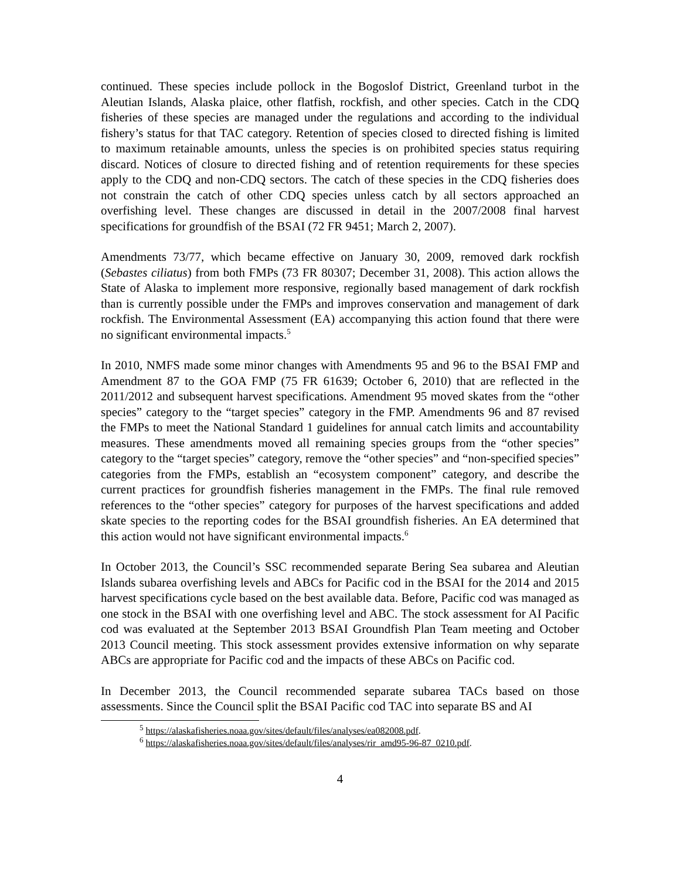continued. These species include pollock in the Bogoslof District, Greenland turbot in the Aleutian Islands, Alaska plaice, other flatfish, rockfish, and other species. Catch in the CDQ fisheries of these species are managed under the regulations and according to the individual fishery’s status for that TAC category. Retention of species closed to directed fishing is limited to maximum retainable amounts, unless the species is on prohibited species status requiring discard. Notices of closure to directed fishing and of retention requirements for these species apply to the CDQ and non-CDQ sectors. The catch of these species in the CDQ fisheries does not constrain the catch of other CDQ species unless catch by all sectors approached an overfishing level. These changes are discussed in detail in the 2007/2008 final harvest specifications for groundfish of the BSAI (72 FR 9451; March 2, 2007).
Amendments 73/77, which became effective on January 30, 2009, removed dark rockfish (Sebastes ciliatus) from both FMPs (73 FR 80307; December 31, 2008). This action allows the State of Alaska to implement more responsive, regionally based management of dark rockfish than is currently possible under the FMPs and improves conservation and management of dark rockfish. The Environmental Assessment (EA) accompanying this action found that there were no significant environmental impacts.<sup>5</sup>
In 2010, NMFS made some minor changes with Amendments 95 and 96 to the BSAI FMP and Amendment 87 to the GOA FMP (75 FR 61639; October 6, 2010) that are reflected in the 2011/2012 and subsequent harvest specifications. Amendment 95 moved skates from the “other species” category to the “target species” category in the FMP. Amendments 96 and 87 revised the FMPs to meet the National Standard 1 guidelines for annual catch limits and accountability measures. These amendments moved all remaining species groups from the “other species” category to the “target species” category, remove the “other species” and “non-specified species” categories from the FMPs, establish an “ecosystem component” category, and describe the current practices for groundfish fisheries management in the FMPs. The final rule removed references to the “other species” category for purposes of the harvest specifications and added skate species to the reporting codes for the BSAI groundfish fisheries. An EA determined that this action would not have significant environmental impacts.<sup>6</sup>
In October 2013, the Council’s SSC recommended separate Bering Sea subarea and Aleutian Islands subarea overfishing levels and ABCs for Pacific cod in the BSAI for the 2014 and 2015 harvest specifications cycle based on the best available data. Before, Pacific cod was managed as one stock in the BSAI with one overfishing level and ABC. The stock assessment for AI Pacific cod was evaluated at the September 2013 BSAI Groundfish Plan Team meeting and October 2013 Council meeting. This stock assessment provides extensive information on why separate ABCs are appropriate for Pacific cod and the impacts of these ABCs on Pacific cod.
In December 2013, the Council recommended separate subarea TACs based on those assessments. Since the Council split the BSAI Pacific cod TAC into separate BS and AI
<sup>5</sup> https://alaskafisheries.noaa.gov/sites/default/files/analyses/ea082008.pdf.
<sup>6</sup> https://alaskafisheries.noaa.gov/sites/default/files/analyses/rir_amd95-96-87_0210.pdf.
4